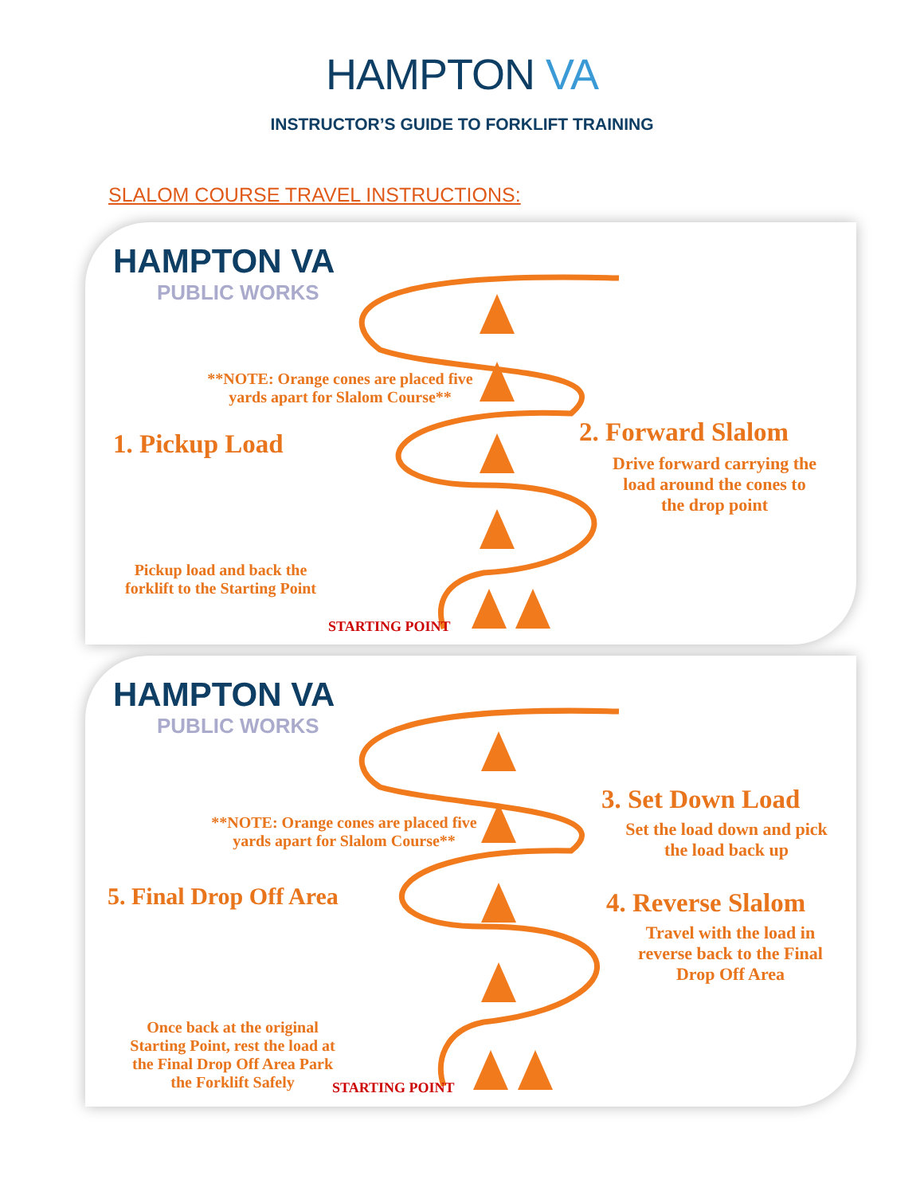HAMPTON VA
INSTRUCTOR’S GUIDE TO FORKLIFT TRAINING
SLALOM COURSE TRAVEL INSTRUCTIONS:
HAMPTON VA
PUBLIC WORKS
**NOTE: Orange cones are placed five yards apart for Slalom Course**
1. Pickup Load
Pickup load and back the forklift to the Starting Point
STARTING POINT
2. Forward Slalom
Drive forward carrying the load around the cones to the drop point
HAMPTON VA
PUBLIC WORKS
**NOTE: Orange cones are placed five yards apart for Slalom Course**
5. Final Drop Off Area
Once back at the original Starting Point, rest the load at the Final Drop Off Area Park the Forklift Safely
STARTING POINT
3. Set Down Load
Set the load down and pick the load back up
4. Reverse Slalom
Travel with the load in reverse back to the Final Drop Off Area